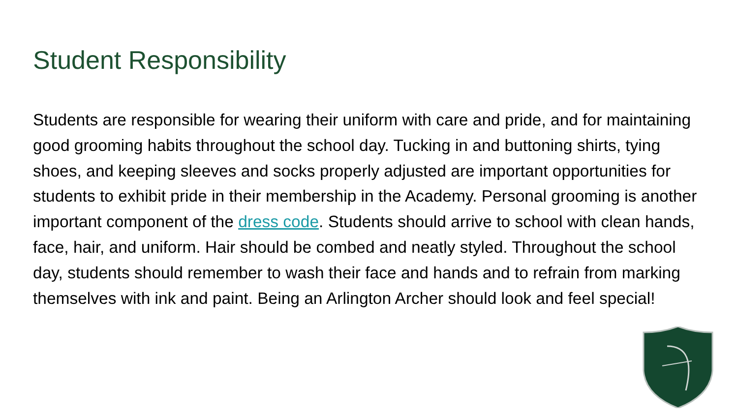Student Responsibility
Students are responsible for wearing their uniform with care and pride, and for maintaining good grooming habits throughout the school day. Tucking in and buttoning shirts, tying shoes, and keeping sleeves and socks properly adjusted are important opportunities for students to exhibit pride in their membership in the Academy. Personal grooming is another important component of the dress code. Students should arrive to school with clean hands, face, hair, and uniform. Hair should be combed and neatly styled. Throughout the school day, students should remember to wash their face and hands and to refrain from marking themselves with ink and paint. Being an Arlington Archer should look and feel special!